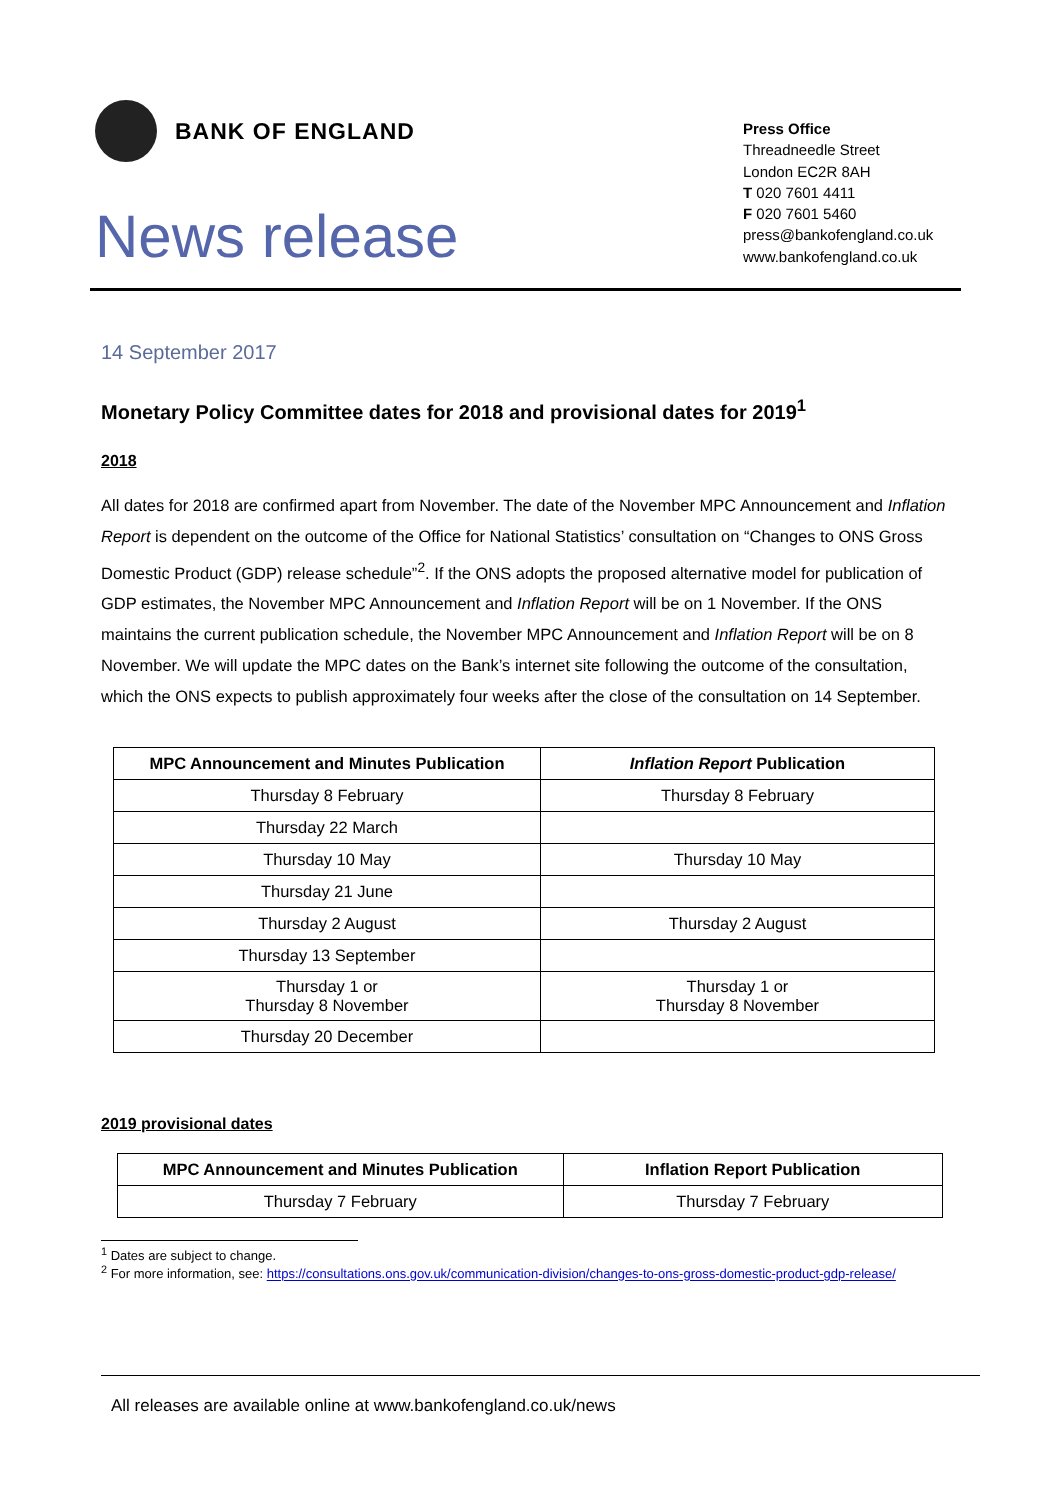BANK OF ENGLAND
News release
Press Office
Threadneedle Street
London EC2R 8AH
T 020 7601 4411
F 020 7601 5460
press@bankofengland.co.uk
www.bankofengland.co.uk
14 September 2017
Monetary Policy Committee dates for 2018 and provisional dates for 2019<sup>1</sup>
2018
All dates for 2018 are confirmed apart from November. The date of the November MPC Announcement and Inflation Report is dependent on the outcome of the Office for National Statistics’ consultation on “Changes to ONS Gross Domestic Product (GDP) release schedule”<sup>2</sup>. If the ONS adopts the proposed alternative model for publication of GDP estimates, the November MPC Announcement and Inflation Report will be on 1 November. If the ONS maintains the current publication schedule, the November MPC Announcement and Inflation Report will be on 8 November. We will update the MPC dates on the Bank’s internet site following the outcome of the consultation, which the ONS expects to publish approximately four weeks after the close of the consultation on 14 September.
| MPC Announcement and Minutes Publication | Inflation Report Publication |
| --- | --- |
| Thursday 8 February | Thursday 8 February |
| Thursday 22 March | |
| Thursday 10 May | Thursday 10 May |
| Thursday 21 June | |
| Thursday 2 August | Thursday 2 August |
| Thursday 13 September | |
| Thursday 1 or Thursday 8 November | Thursday 1 or Thursday 8 November |
| Thursday 20 December | |
2019 provisional dates
| MPC Announcement and Minutes Publication | Inflation Report Publication |
| --- | --- |
| Thursday 7 February | Thursday 7 February |
<sup>1</sup> Dates are subject to change.
<sup>2</sup> For more information, see: https://consultations.ons.gov.uk/communication-division/changes-to-ons-gross-domestic-product-gdp-release/
All releases are available online at www.bankofengland.co.uk/news